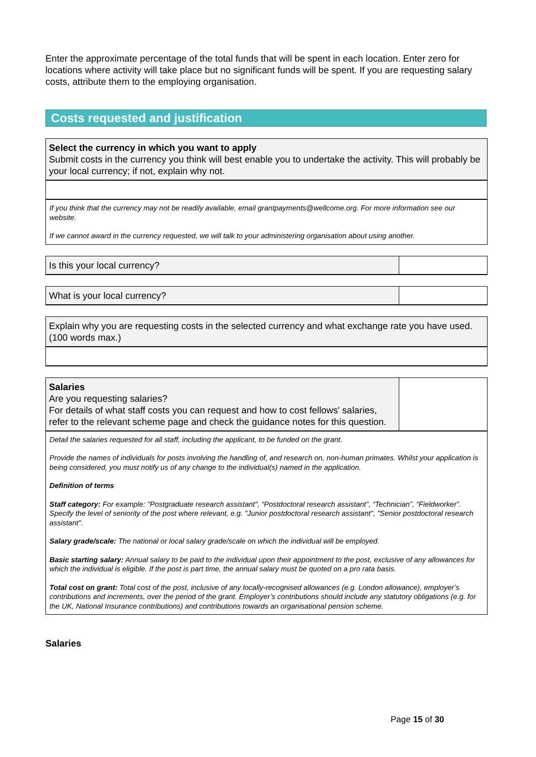Enter the approximate percentage of the total funds that will be spent in each location. Enter zero for locations where activity will take place but no significant funds will be spent. If you are requesting salary costs, attribute them to the employing organisation.
Costs requested and justification
Select the currency in which you want to apply
Submit costs in the currency you think will best enable you to undertake the activity. This will probably be your local currency; if not, explain why not.
If you think that the currency may not be readily available, email grantpayments@wellcome.org. For more information see our website.
If we cannot award in the currency requested, we will talk to your administering organisation about using another.
Is this your local currency?
What is your local currency?
Explain why you are requesting costs in the selected currency and what exchange rate you have used.
(100 words max.)
Salaries
Are you requesting salaries?
For details of what staff costs you can request and how to cost fellows' salaries, refer to the relevant scheme page and check the guidance notes for this question.
Detail the salaries requested for all staff, including the applicant, to be funded on the grant.
Provide the names of individuals for posts involving the handling of, and research on, non-human primates. Whilst your application is being considered, you must notify us of any change to the individual(s) named in the application.
Definition of terms
Staff category: For example: "Postgraduate research assistant", “Postdoctoral research assistant”, “Technician”, “Fieldworker”. Specify the level of seniority of the post where relevant, e.g. "Junior postdoctoral research assistant", "Senior postdoctoral research assistant".
Salary grade/scale: The national or local salary grade/scale on which the individual will be employed.
Basic starting salary: Annual salary to be paid to the individual upon their appointment to the post, exclusive of any allowances for which the individual is eligible. If the post is part time, the annual salary must be quoted on a pro rata basis.
Total cost on grant: Total cost of the post, inclusive of any locally-recognised allowances (e.g. London allowance), employer’s contributions and increments, over the period of the grant. Employer’s contributions should include any statutory obligations (e.g. for the UK, National Insurance contributions) and contributions towards an organisational pension scheme.
Salaries
Page 15 of 30